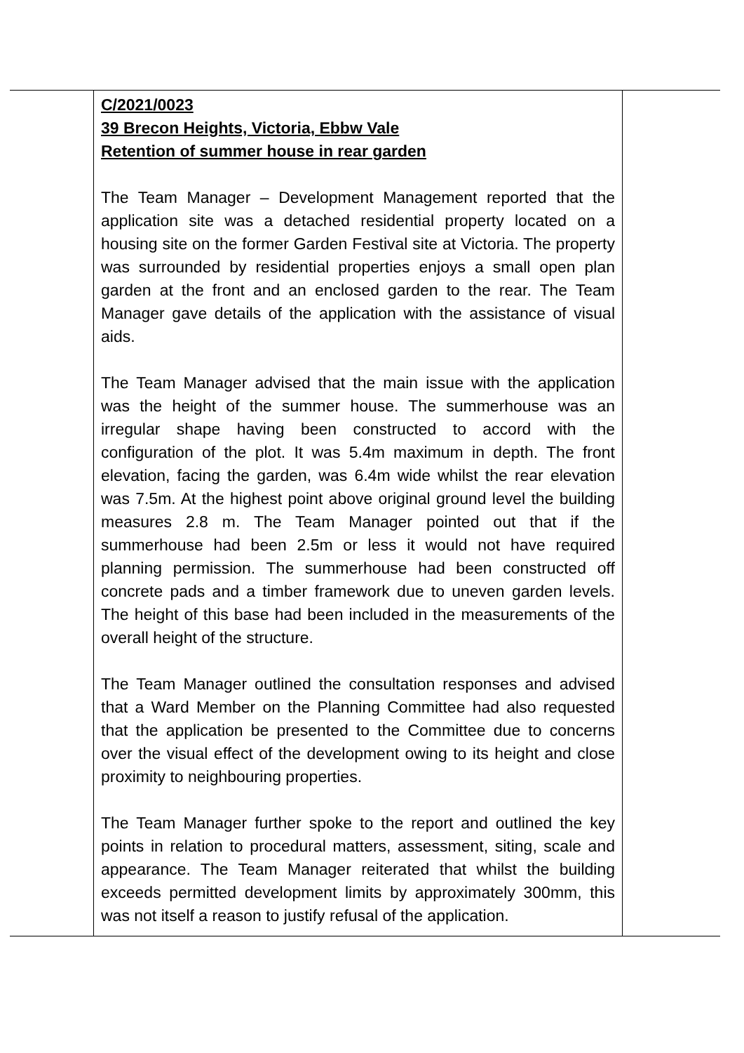| | C/2021/0023 39 Brecon Heights, Victoria, Ebbw Vale Retention of summer house in rear garden The Team Manager – Development Management reported that the application site was a detached residential property located on a housing site on the former Garden Festival site at Victoria. The property was surrounded by residential properties enjoys a small open plan garden at the front and an enclosed garden to the rear. The Team Manager gave details of the application with the assistance of visual aids. The Team Manager advised that the main issue with the application was the height of the summer house. The summerhouse was an irregular shape having been constructed to accord with the configuration of the plot. It was 5.4m maximum in depth. The front elevation, facing the garden, was 6.4m wide whilst the rear elevation was 7.5m. At the highest point above original ground level the building measures 2.8 m. The Team Manager pointed out that if the summerhouse had been 2.5m or less it would not have required planning permission. The summerhouse had been constructed off concrete pads and a timber framework due to uneven garden levels. The height of this base had been included in the measurements of the overall height of the structure. The Team Manager outlined the consultation responses and advised that a Ward Member on the Planning Committee had also requested that the application be presented to the Committee due to concerns over the visual effect of the development owing to its height and close proximity to neighbouring properties. The Team Manager further spoke to the report and outlined the key points in relation to procedural matters, assessment, siting, scale and appearance. The Team Manager reiterated that whilst the building exceeds permitted development limits by approximately 300mm, this was not itself a reason to justify refusal of the application. | |